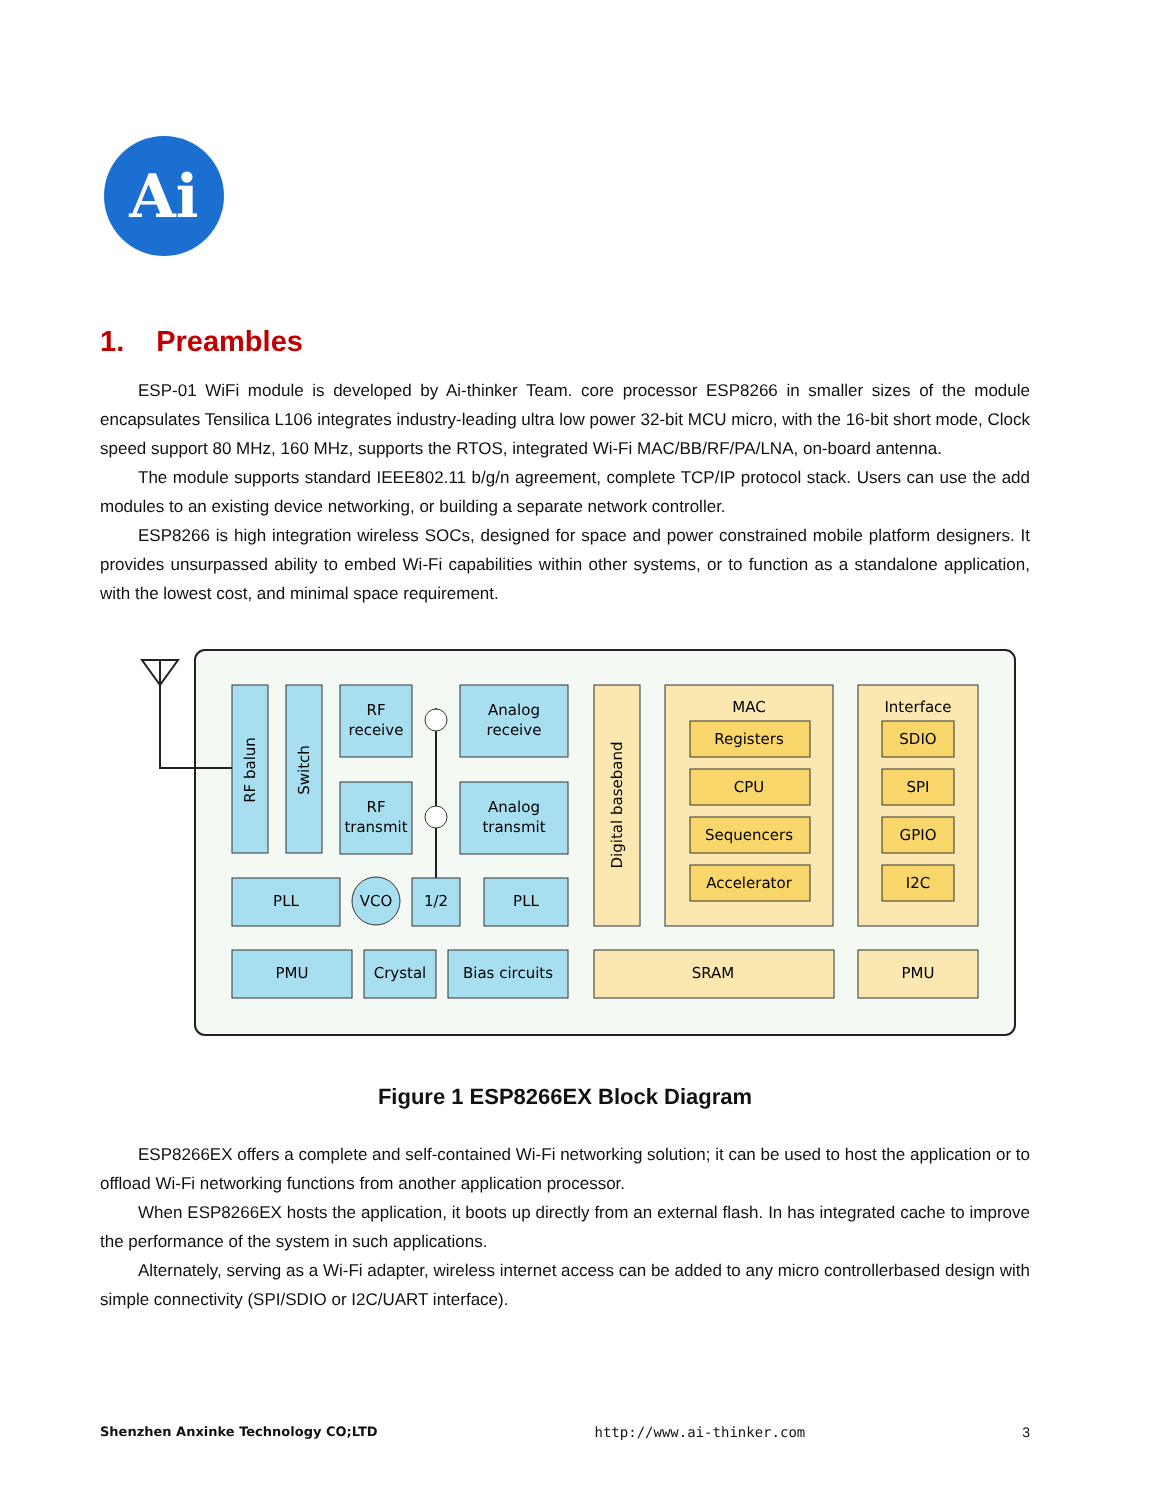Ai
1. Preambles
ESP-01 WiFi module is developed by Ai-thinker Team. core processor ESP8266 in smaller sizes of the module encapsulates Tensilica L106 integrates industry-leading ultra low power 32-bit MCU micro, with the 16-bit short mode, Clock speed support 80 MHz, 160 MHz, supports the RTOS, integrated Wi-Fi MAC/BB/RF/PA/LNA, on-board antenna.
The module supports standard IEEE802.11 b/g/n agreement, complete TCP/IP protocol stack. Users can use the add modules to an existing device networking, or building a separate network controller.
ESP8266 is high integration wireless SOCs, designed for space and power constrained mobile platform designers. It provides unsurpassed ability to embed Wi-Fi capabilities within other systems, or to function as a standalone application, with the lowest cost, and minimal space requirement.
RF balun
Switch
RF
receive
RF
transmit
Analog
receive
Analog
transmit
PLL
VCO
1/2
PLL
PMU
Crystal
Bias circuits
Digital baseband
MAC
Registers
CPU
Sequencers
Accelerator
Interface
SDIO
SPI
GPIO
I2C
SRAM
PMU
Figure 1 ESP8266EX Block Diagram
ESP8266EX offers a complete and self-contained Wi-Fi networking solution; it can be used to host the application or to offload Wi-Fi networking functions from another application processor.
When ESP8266EX hosts the application, it boots up directly from an external flash. In has integrated cache to improve the performance of the system in such applications.
Alternately, serving as a Wi-Fi adapter, wireless internet access can be added to any micro controllerbased design with simple connectivity (SPI/SDIO or I2C/UART interface).
Shenzhen Anxinke Technology CO;LTD http://www.ai-thinker.com 3